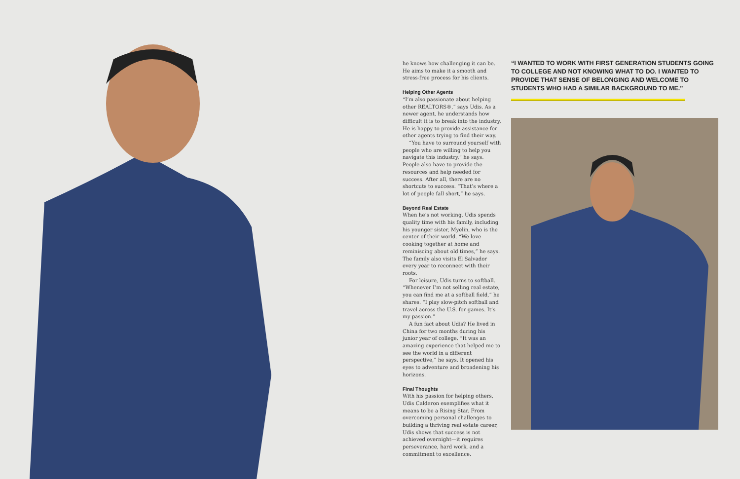he knows how challenging it can be. He aims to make it a smooth and stress-free process for his clients.
Helping Other Agents
“I’m also passionate about helping other REALTORS®,” says Udis. As a newer agent, he understands how difficult it is to break into the industry. He is happy to provide assistance for other agents trying to find their way.
“You have to surround yourself with people who are willing to help you navigate this industry,” he says. People also have to provide the resources and help needed for success. After all, there are no shortcuts to success. “That’s where a lot of people fall short,” he says.
Beyond Real Estate
When he’s not working, Udis spends quality time with his family, including his younger sister, Myelin, who is the center of their world. “We love cooking together at home and reminiscing about old times,” he says. The family also visits El Salvador every year to reconnect with their roots.
For leisure, Udis turns to softball. “Whenever I’m not selling real estate, you can find me at a softball field,” he shares. “I play slow-pitch softball and travel across the U.S. for games. It’s my passion.”
A fun fact about Udis? He lived in China for two months during his junior year of college. “It was an amazing experience that helped me to see the world in a different perspective,” he says. It opened his eyes to adventure and broadening his horizons.
Final Thoughts
With his passion for helping others, Udis Calderon exemplifies what it means to be a Rising Star. From overcoming personal challenges to building a thriving real estate career, Udis shows that success is not achieved overnight—it requires perseverance, hard work, and a commitment to excellence.
“I WANTED TO WORK WITH FIRST GENERATION STUDENTS GOING TO COLLEGE AND NOT KNOWING WHAT TO DO. I WANTED TO PROVIDE THAT SENSE OF BELONGING AND WELCOME TO STUDENTS WHO HAD A SIMILAR BACKGROUND TO ME.”